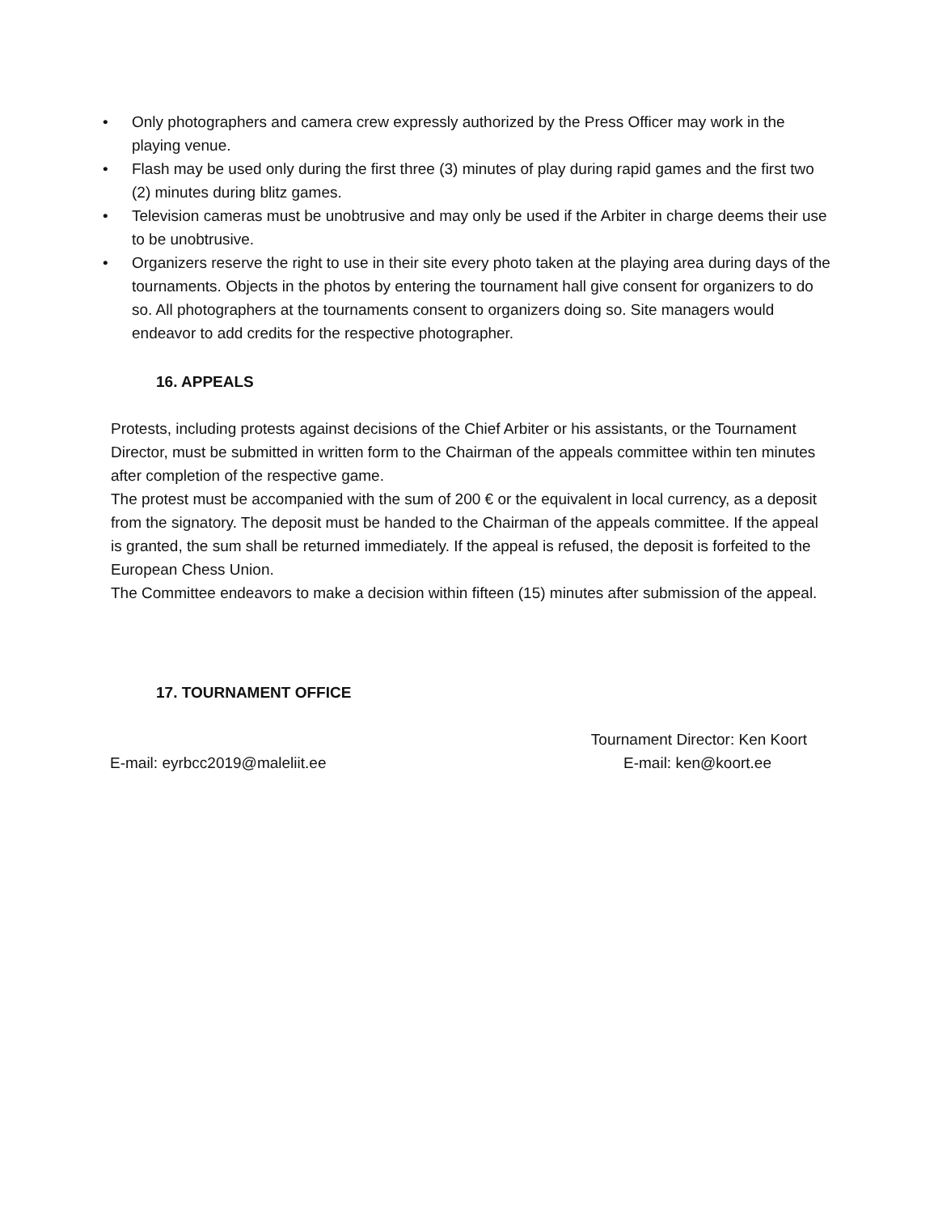• Only photographers and camera crew expressly authorized by the Press Officer may work in the playing venue.
• Flash may be used only during the first three (3) minutes of play during rapid games and the first two (2) minutes during blitz games.
• Television cameras must be unobtrusive and may only be used if the Arbiter in charge deems their use to be unobtrusive.
• Organizers reserve the right to use in their site every photo taken at the playing area during days of the tournaments. Objects in the photos by entering the tournament hall give consent for organizers to do so. All photographers at the tournaments consent to organizers doing so. Site managers would endeavor to add credits for the respective photographer.
16. APPEALS
Protests, including protests against decisions of the Chief Arbiter or his assistants, or the Tournament Director, must be submitted in written form to the Chairman of the appeals committee within ten minutes after completion of the respective game.
The protest must be accompanied with the sum of 200 € or the equivalent in local currency, as a deposit from the signatory. The deposit must be handed to the Chairman of the appeals committee. If the appeal is granted, the sum shall be returned immediately. If the appeal is refused, the deposit is forfeited to the European Chess Union.
The Committee endeavors to make a decision within fifteen (15) minutes after submission of the appeal.
17. TOURNAMENT OFFICE
Tournament Director: Ken Koort
E-mail: eyrbcc2019@maleliit.ee E-mail: ken@koort.ee